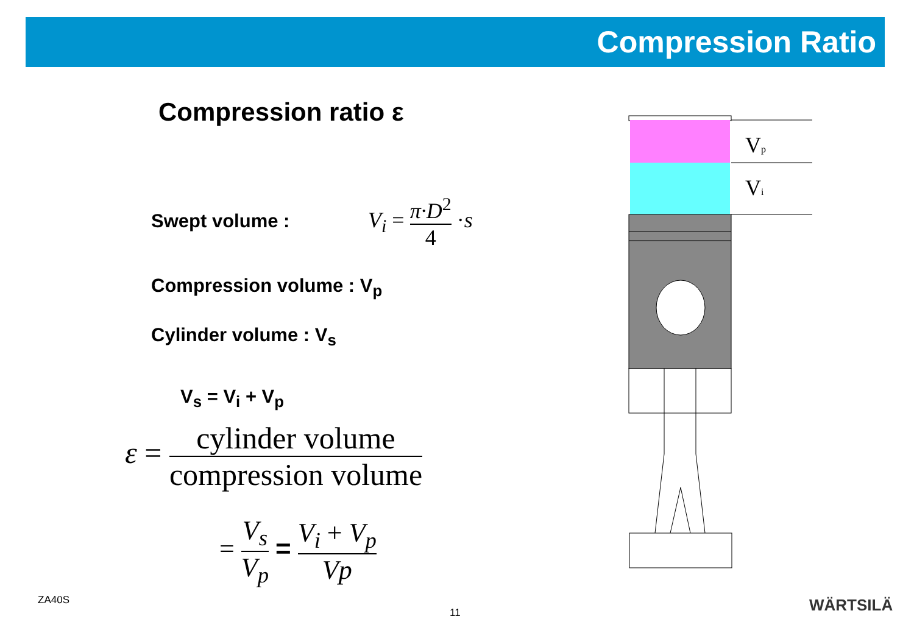Compression Ratio
Compression ratio ε
Swept volume : V<sub>i</sub> = π·D<sup>2</sup> 4 ·s
Compression volume : V<sub>p</sub>
Cylinder volume : V<sub>s</sub>
V<sub>s</sub> = V<sub>i</sub> + V<sub>p</sub>
ε = cylinder volume compression volume
= V<sub>s</sub> V<sub>p</sub> = V<sub>i</sub> + V<sub>p</sub> Vp
Vp
Vi
ZA40S
11 WÄRTSILÄ